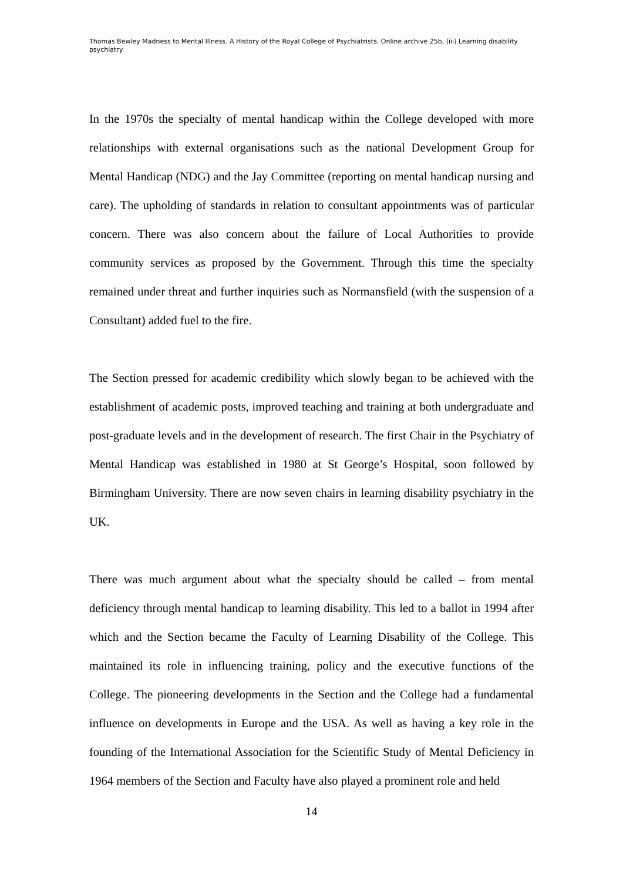Thomas Bewley Madness to Mental Illness. A History of the Royal College of Psychiatrists. Online archive 25b, (iii) Learning disability psychiatry
In the 1970s the specialty of mental handicap within the College developed with more relationships with external organisations such as the national Development Group for Mental Handicap (NDG) and the Jay Committee (reporting on mental handicap nursing and care). The upholding of standards in relation to consultant appointments was of particular concern. There was also concern about the failure of Local Authorities to provide community services as proposed by the Government. Through this time the specialty remained under threat and further inquiries such as Normansfield (with the suspension of a Consultant) added fuel to the fire.
The Section pressed for academic credibility which slowly began to be achieved with the establishment of academic posts, improved teaching and training at both undergraduate and post-graduate levels and in the development of research. The first Chair in the Psychiatry of Mental Handicap was established in 1980 at St George’s Hospital, soon followed by Birmingham University. There are now seven chairs in learning disability psychiatry in the UK.
There was much argument about what the specialty should be called – from mental deficiency through mental handicap to learning disability. This led to a ballot in 1994 after which and the Section became the Faculty of Learning Disability of the College. This maintained its role in influencing training, policy and the executive functions of the College. The pioneering developments in the Section and the College had a fundamental influence on developments in Europe and the USA. As well as having a key role in the founding of the International Association for the Scientific Study of Mental Deficiency in 1964 members of the Section and Faculty have also played a prominent role and held
14